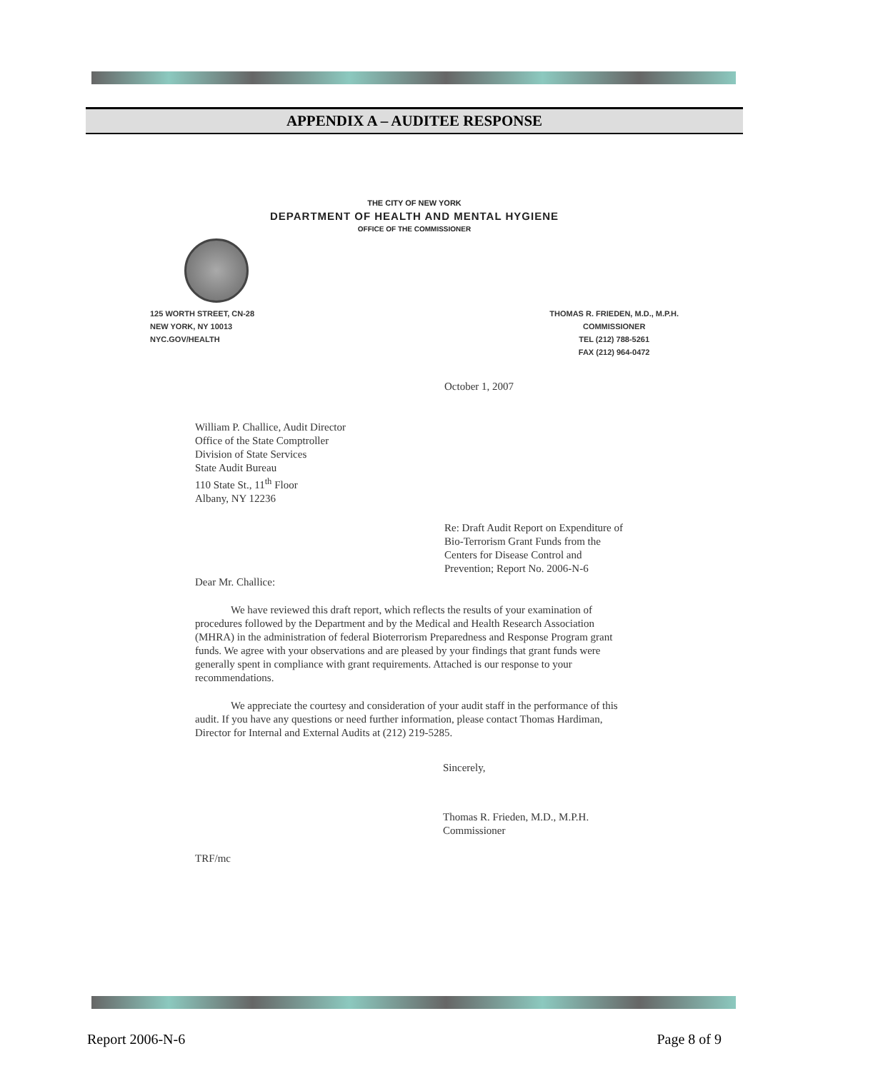APPENDIX A – AUDITEE RESPONSE
THE CITY OF NEW YORK
DEPARTMENT OF HEALTH AND MENTAL HYGIENE
OFFICE OF THE COMMISSIONER
125 WORTH STREET, CN-28
NEW YORK, NY 10013
NYC.GOV/HEALTH
THOMAS R. FRIEDEN, M.D., M.P.H.
COMMISSIONER
TEL (212) 788-5261
FAX (212) 964-0472
October 1, 2007
William P. Challice, Audit Director
Office of the State Comptroller
Division of State Services
State Audit Bureau
110 State St., 11<sup>th</sup> Floor
Albany, NY 12236
Re: Draft Audit Report on Expenditure of Bio-Terrorism Grant Funds from the Centers for Disease Control and Prevention; Report No. 2006-N-6
Dear Mr. Challice:
We have reviewed this draft report, which reflects the results of your examination of procedures followed by the Department and by the Medical and Health Research Association (MHRA) in the administration of federal Bioterrorism Preparedness and Response Program grant funds. We agree with your observations and are pleased by your findings that grant funds were generally spent in compliance with grant requirements. Attached is our response to your recommendations.
We appreciate the courtesy and consideration of your audit staff in the performance of this audit. If you have any questions or need further information, please contact Thomas Hardiman, Director for Internal and External Audits at (212) 219-5285.
Sincerely,
Thomas R. Frieden, M.D., M.P.H.
Commissioner
TRF/mc
Report 2006-N-6 Page 8 of 9